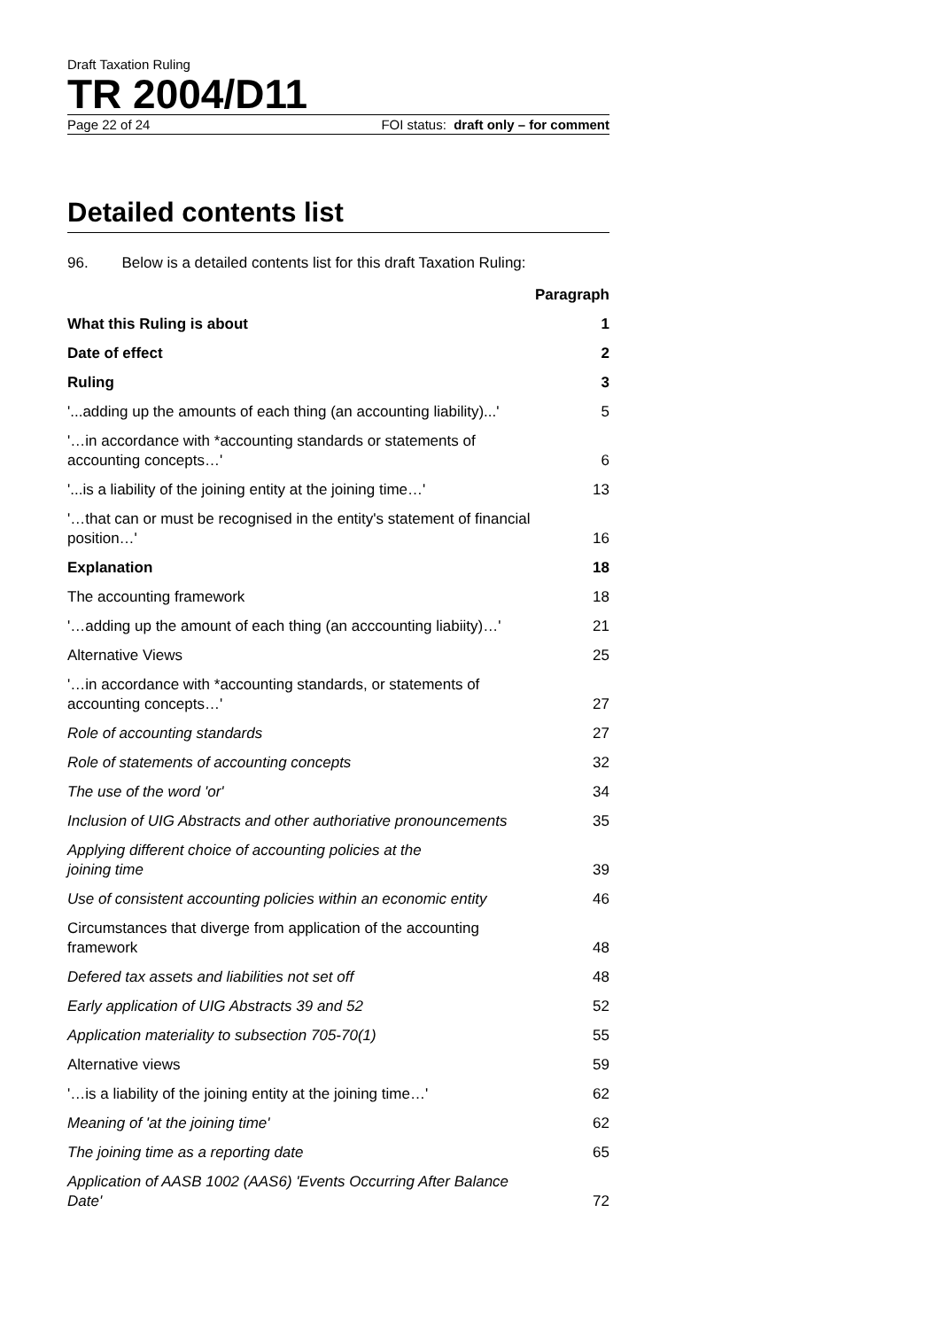Draft Taxation Ruling
TR 2004/D11
Page 22 of 24 FOI status: draft only – for comment
Detailed contents list
96. Below is a detailed contents list for this draft Taxation Ruling:
| | Paragraph |
| What this Ruling is about | 1 |
| Date of effect | 2 |
| Ruling | 3 |
| '...adding up the amounts of each thing (an accounting liability)...' | 5 |
| '…in accordance with *accounting standards or statements of accounting concepts…' | 6 |
| '...is a liability of the joining entity at the joining time…' | 13 |
| '…that can or must be recognised in the entity's statement of financial position…' | 16 |
| Explanation | 18 |
| The accounting framework | 18 |
| '…adding up the amount of each thing (an acccounting liabiity)…' | 21 |
| Alternative Views | 25 |
| '…in accordance with *accounting standards, or statements of accounting concepts…' | 27 |
| Role of accounting standards | 27 |
| Role of statements of accounting concepts | 32 |
| The use of the word 'or' | 34 |
| Inclusion of UIG Abstracts and other authoriative pronouncements | 35 |
| Applying different choice of accounting policies at the joining time | 39 |
| Use of consistent accounting policies within an economic entity | 46 |
| Circumstances that diverge from application of the accounting framework | 48 |
| Defered tax assets and liabilities not set off | 48 |
| Early application of UIG Abstracts 39 and 52 | 52 |
| Application materiality to subsection 705-70(1) | 55 |
| Alternative views | 59 |
| '…is a liability of the joining entity at the joining time…' | 62 |
| Meaning of 'at the joining time' | 62 |
| The joining time as a reporting date | 65 |
| Application of AASB 1002 (AAS6) 'Events Occurring After Balance Date' | 72 |